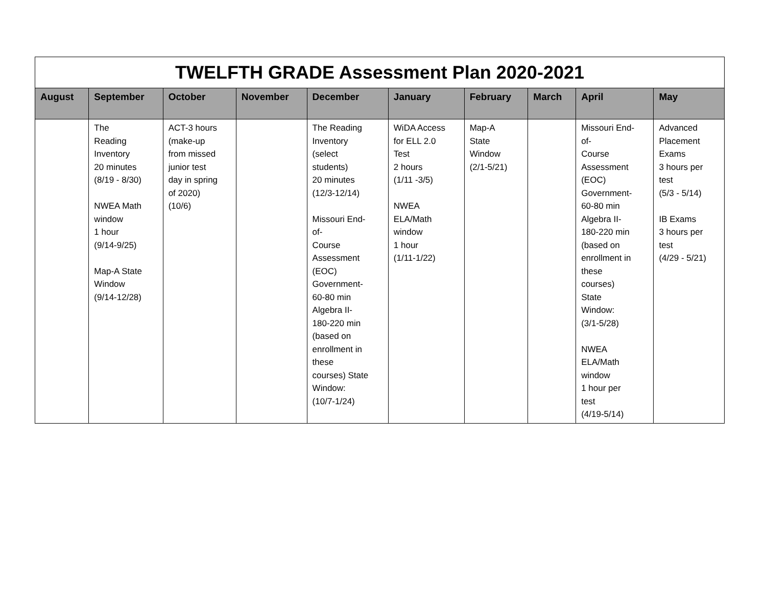| TWELFTH GRADE Assessment Plan 2020-2021 | | | | | | | | | |
| August | September | October | November | December | January | February | March | April | May |
| | The Reading Inventory 20 minutes (8/19 - 8/30) NWEA Math window 1 hour (9/14-9/25) Map-A State Window (9/14-12/28) | ACT-3 hours (make-up from missed junior test day in spring of 2020) (10/6) | | The Reading Inventory (select students) 20 minutes (12/3-12/14) Missouri End- of- Course Assessment (EOC) Government- 60-80 min Algebra II- 180-220 min (based on enrollment in these courses) State Window: (10/7-1/24) | WiDA Access for ELL 2.0 Test 2 hours (1/11 -3/5) NWEA ELA/Math window 1 hour (1/11-1/22) | Map-A State Window (2/1-5/21) | | Missouri End- of- Course Assessment (EOC) Government- 60-80 min Algebra II- 180-220 min (based on enrollment in these courses) State Window: (3/1-5/28) NWEA ELA/Math window 1 hour per test (4/19-5/14) | Advanced Placement Exams 3 hours per test (5/3 - 5/14) IB Exams 3 hours per test (4/29 - 5/21) |